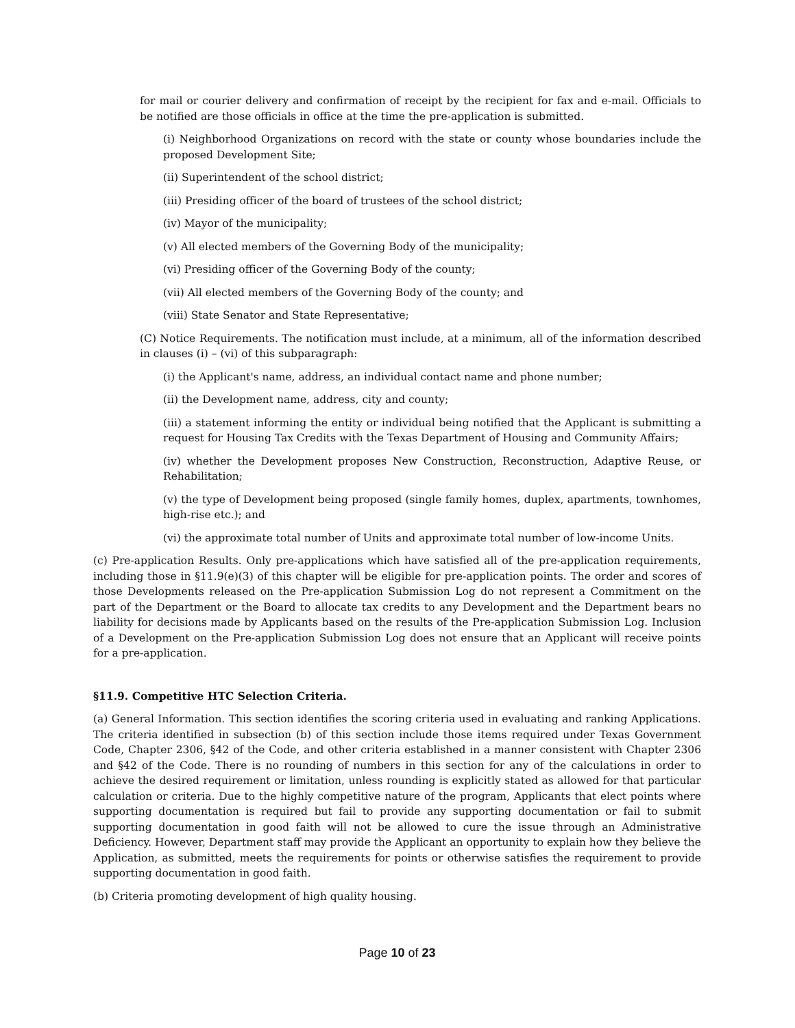for mail or courier delivery and confirmation of receipt by the recipient for fax and e-mail. Officials to be notified are those officials in office at the time the pre-application is submitted.
(i) Neighborhood Organizations on record with the state or county whose boundaries include the proposed Development Site;
(ii) Superintendent of the school district;
(iii) Presiding officer of the board of trustees of the school district;
(iv) Mayor of the municipality;
(v) All elected members of the Governing Body of the municipality;
(vi) Presiding officer of the Governing Body of the county;
(vii) All elected members of the Governing Body of the county; and
(viii) State Senator and State Representative;
(C) Notice Requirements. The notification must include, at a minimum, all of the information described in clauses (i) – (vi) of this subparagraph:
(i) the Applicant's name, address, an individual contact name and phone number;
(ii) the Development name, address, city and county;
(iii) a statement informing the entity or individual being notified that the Applicant is submitting a request for Housing Tax Credits with the Texas Department of Housing and Community Affairs;
(iv) whether the Development proposes New Construction, Reconstruction, Adaptive Reuse, or Rehabilitation;
(v) the type of Development being proposed (single family homes, duplex, apartments, townhomes, high-rise etc.); and
(vi) the approximate total number of Units and approximate total number of low-income Units.
(c) Pre-application Results. Only pre-applications which have satisfied all of the pre-application requirements, including those in §11.9(e)(3) of this chapter will be eligible for pre-application points. The order and scores of those Developments released on the Pre-application Submission Log do not represent a Commitment on the part of the Department or the Board to allocate tax credits to any Development and the Department bears no liability for decisions made by Applicants based on the results of the Pre-application Submission Log. Inclusion of a Development on the Pre-application Submission Log does not ensure that an Applicant will receive points for a pre-application.
§11.9. Competitive HTC Selection Criteria.
(a) General Information. This section identifies the scoring criteria used in evaluating and ranking Applications. The criteria identified in subsection (b) of this section include those items required under Texas Government Code, Chapter 2306, §42 of the Code, and other criteria established in a manner consistent with Chapter 2306 and §42 of the Code. There is no rounding of numbers in this section for any of the calculations in order to achieve the desired requirement or limitation, unless rounding is explicitly stated as allowed for that particular calculation or criteria. Due to the highly competitive nature of the program, Applicants that elect points where supporting documentation is required but fail to provide any supporting documentation or fail to submit supporting documentation in good faith will not be allowed to cure the issue through an Administrative Deficiency. However, Department staff may provide the Applicant an opportunity to explain how they believe the Application, as submitted, meets the requirements for points or otherwise satisfies the requirement to provide supporting documentation in good faith.
(b) Criteria promoting development of high quality housing.
Page 10 of 23